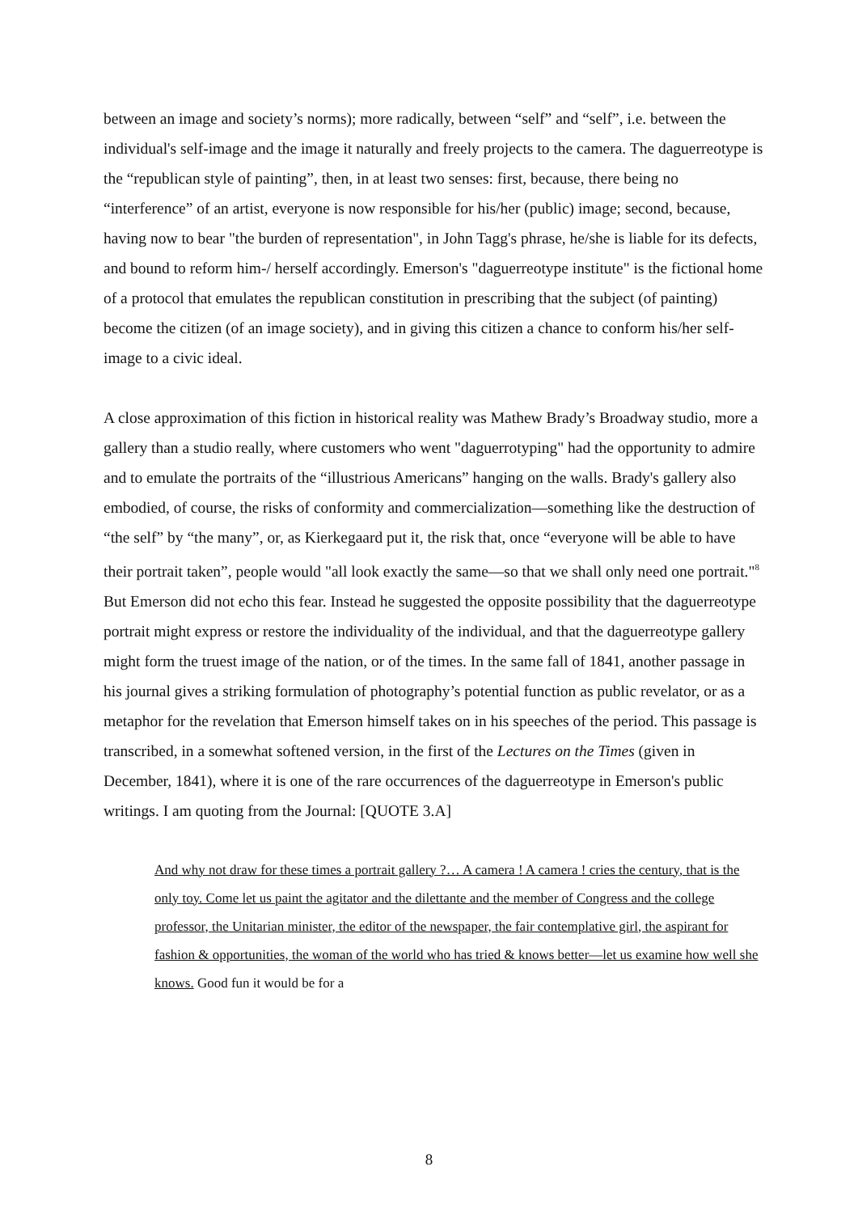between an image and society’s norms); more radically, between “self” and “self”, i.e. between the individual's self-image and the image it naturally and freely projects to the camera. The daguerreotype is the “republican style of painting”, then, in at least two senses: first, because, there being no “interference” of an artist, everyone is now responsible for his/her (public) image; second, because, having now to bear "the burden of representation", in John Tagg's phrase, he/she is liable for its defects, and bound to reform him-/ herself accordingly. Emerson's "daguerreotype institute" is the fictional home of a protocol that emulates the republican constitution in prescribing that the subject (of painting) become the citizen (of an image society), and in giving this citizen a chance to conform his/her self-image to a civic ideal.
A close approximation of this fiction in historical reality was Mathew Brady’s Broadway studio, more a gallery than a studio really, where customers who went "daguerrotyping" had the opportunity to admire and to emulate the portraits of the “illustrious Americans” hanging on the walls. Brady's gallery also embodied, of course, the risks of conformity and commercialization—something like the destruction of “the self” by “the many”, or, as Kierkegaard put it, the risk that, once “everyone will be able to have their portrait taken”, people would "all look exactly the same—so that we shall only need one portrait."<sup>8</sup> But Emerson did not echo this fear. Instead he suggested the opposite possibility that the daguerreotype portrait might express or restore the individuality of the individual, and that the daguerreotype gallery might form the truest image of the nation, or of the times. In the same fall of 1841, another passage in his journal gives a striking formulation of photography’s potential function as public revelator, or as a metaphor for the revelation that Emerson himself takes on in his speeches of the period. This passage is transcribed, in a somewhat softened version, in the first of the Lectures on the Times (given in December, 1841), where it is one of the rare occurrences of the daguerreotype in Emerson's public writings. I am quoting from the Journal: [QUOTE 3.A]
And why not draw for these times a portrait gallery ?… A camera ! A camera ! cries the century, that is the only toy. Come let us paint the agitator and the dilettante and the member of Congress and the college professor, the Unitarian minister, the editor of the newspaper, the fair contemplative girl, the aspirant for fashion & opportunities, the woman of the world who has tried & knows better—let us examine how well she knows. Good fun it would be for a
8